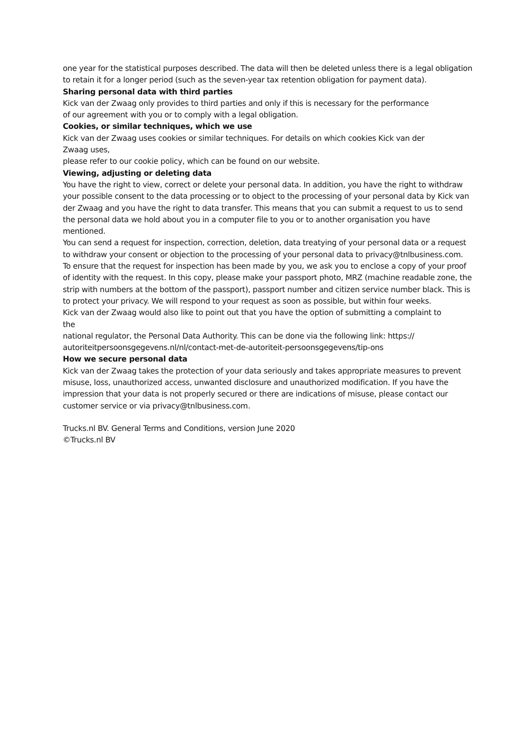one year for the statistical purposes described. The data will then be deleted unless there is a legal obligation to retain it for a longer period (such as the seven-year tax retention obligation for payment data).
Sharing personal data with third parties
Kick van der Zwaag only provides to third parties and only if this is necessary for the performance
of our agreement with you or to comply with a legal obligation.
Cookies, or similar techniques, which we use
Kick van der Zwaag uses cookies or similar techniques. For details on which cookies Kick van der
Zwaag uses,
please refer to our cookie policy, which can be found on our website.
Viewing, adjusting or deleting data
You have the right to view, correct or delete your personal data. In addition, you have the right to withdraw your possible consent to the data processing or to object to the processing of your personal data by Kick van der Zwaag and you have the right to data transfer. This means that you can submit a request to us to send the personal data we hold about you in a computer file to you or to another organisation you have mentioned.
You can send a request for inspection, correction, deletion, data treatying of your personal data or a request to withdraw your consent or objection to the processing of your personal data to privacy@tnlbusiness.com.
To ensure that the request for inspection has been made by you, we ask you to enclose a copy of your proof of identity with the request. In this copy, please make your passport photo, MRZ (machine readable zone, the strip with numbers at the bottom of the passport), passport number and citizen service number black. This is to protect your privacy. We will respond to your request as soon as possible, but within four weeks.
Kick van der Zwaag would also like to point out that you have the option of submitting a complaint to
the
national regulator, the Personal Data Authority. This can be done via the following link: https://
autoriteitpersoonsgegevens.nl/nl/contact-met-de-autoriteit-persoonsgegevens/tip-ons
How we secure personal data
Kick van der Zwaag takes the protection of your data seriously and takes appropriate measures to prevent misuse, loss, unauthorized access, unwanted disclosure and unauthorized modification. If you have the impression that your data is not properly secured or there are indications of misuse, please contact our customer service or via privacy@tnlbusiness.com.
Trucks.nl BV. General Terms and Conditions, version June 2020
©Trucks.nl BV